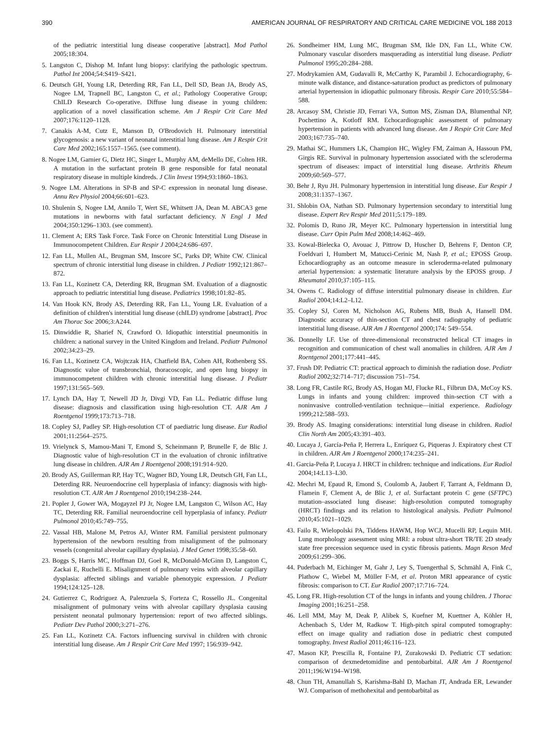390 AMERICAN JOURNAL OF RESPIRATORY AND CRITICAL CARE MEDICINE VOL 188 2013
of the pediatric interstitial lung disease cooperative [abstract]. Mod Pathol 2005;18:304.
5. Langston C, Dishop M. Infant lung biopsy: clarifying the pathologic spectrum. Pathol Int 2004;54:S419–S421.
6. Deutsch GH, Young LR, Deterding RR, Fan LL, Dell SD, Bean JA, Brody AS, Nogee LM, Trapnell BC, Langston C, et al.; Pathology Cooperative Group; ChILD Research Co-operative. Diffuse lung disease in young children: application of a novel classification scheme. Am J Respir Crit Care Med 2007;176:1120–1128.
7. Canakis A-M, Cutz E, Manson D, O'Brodovich H. Pulmonary interstitial glycogenosis: a new variant of neonatal interstitial lung disease. Am J Respir Crit Care Med 2002;165:1557–1565. (see comment).
8. Nogee LM, Garnier G, Dietz HC, Singer L, Murphy AM, deMello DE, Colten HR. A mutation in the surfactant protein B gene responsible for fatal neonatal respiratory disease in multiple kindreds. J Clin Invest 1994;93:1860–1863.
9. Nogee LM. Alterations in SP-B and SP-C expression in neonatal lung disease. Annu Rev Physiol 2004;66:601–623.
10. Shulenin S, Nogee LM, Annilo T, Wert SE, Whitsett JA, Dean M. ABCA3 gene mutations in newborns with fatal surfactant deficiency. N Engl J Med 2004;350:1296–1303. (see comment).
11. Clement A; ERS Task Force. Task Force on Chronic Interstitial Lung Disease in Immunocompetent Children. Eur Respir J 2004;24:686–697.
12. Fan LL, Mullen AL, Brugman SM, Inscore SC, Parks DP, White CW. Clinical spectrum of chronic interstitial lung disease in children. J Pediatr 1992;121:867–872.
13. Fan LL, Kozinetz CA, Deterding RR, Brugman SM. Evaluation of a diagnostic approach to pediatric interstitial lung disease. Pediatrics 1998;101:82–85.
14. Van Hook KN, Brody AS, Deterding RR, Fan LL, Young LR. Evaluation of a definition of children's interstitial lung disease (chILD) syndrome [abstract]. Proc Am Thorac Soc 2006;3:A244.
15. Dinwiddie R, Sharief N, Crawford O. Idiopathic interstitial pneumonitis in children: a national survey in the United Kingdom and Ireland. Pediatr Pulmonol 2002;34:23–29.
16. Fan LL, Kozinetz CA, Wojtczak HA, Chatfield BA, Cohen AH, Rothenberg SS. Diagnostic value of transbronchial, thoracoscopic, and open lung biopsy in immunocompetent children with chronic interstitial lung disease. J Pediatr 1997;131:565–569.
17. Lynch DA, Hay T, Newell JD Jr, Divgi VD, Fan LL. Pediatric diffuse lung disease: diagnosis and classification using high-resolution CT. AJR Am J Roentgenol 1999;173:713–718.
18. Copley SJ, Padley SP. High-resolution CT of paediatric lung disease. Eur Radiol 2001;11:2564–2575.
19. Vrielynck S, Mamou-Mani T, Emond S, Scheinmann P, Brunelle F, de Blic J. Diagnostic value of high-resolution CT in the evaluation of chronic infiltrative lung disease in children. AJR Am J Roentgenol 2008;191:914–920.
20. Brody AS, Guillerman RP, Hay TC, Wagner BD, Young LR, Deutsch GH, Fan LL, Deterding RR. Neuroendocrine cell hyperplasia of infancy: diagnosis with high-resolution CT. AJR Am J Roentgenol 2010;194:238–244.
21. Popler J, Gower WA, Mogayzel PJ Jr, Nogee LM, Langston C, Wilson AC, Hay TC, Deterding RR. Familial neuroendocrine cell hyperplasia of infancy. Pediatr Pulmonol 2010;45:749–755.
22. Vassal HB, Malone M, Petros AJ, Winter RM. Familial persistent pulmonary hypertension of the newborn resulting from misalignment of the pulmonary vessels (congenital alveolar capillary dysplasia). J Med Genet 1998;35:58–60.
23. Boggs S, Harris MC, Hoffman DJ, Goel R, McDonald-McGinn D, Langston C, Zackai E, Ruchelli E. Misalignment of pulmonary veins with alveolar capillary dysplasia: affected siblings and variable phenotypic expression. J Pediatr 1994;124:125–128.
24. Gutierrez C, Rodriguez A, Palenzuela S, Forteza C, Rossello JL. Congenital misalignment of pulmonary veins with alveolar capillary dysplasia causing persistent neonatal pulmonary hypertension: report of two affected siblings. Pediatr Dev Pathol 2000;3:271–276.
25. Fan LL, Kozinetz CA. Factors influencing survival in children with chronic interstitial lung disease. Am J Respir Crit Care Med 1997; 156:939–942.
26. Sondheimer HM, Lung MC, Brugman SM, Ikle DN, Fan LL, White CW. Pulmonary vascular disorders masquerading as interstitial lung disease. Pediatr Pulmonol 1995;20:284–288.
27. Modrykamien AM, Gudavalli R, McCarthy K, Parambil J. Echocardiography, 6-minute walk distance, and distance-saturation product as predictors of pulmonary arterial hypertension in idiopathic pulmonary fibrosis. Respir Care 2010;55:584–588.
28. Arcasoy SM, Christie JD, Ferrari VA, Sutton MS, Zisman DA, Blumenthal NP, Pochettino A, Kotloff RM. Echocardiographic assessment of pulmonary hypertension in patients with advanced lung disease. Am J Respir Crit Care Med 2003;167:735–740.
29. Mathai SC, Hummers LK, Champion HC, Wigley FM, Zaiman A, Hassoun PM, Girgis RE. Survival in pulmonary hypertension associated with the scleroderma spectrum of diseases: impact of interstitial lung disease. Arthritis Rheum 2009;60:569–577.
30. Behr J, Ryu JH. Pulmonary hypertension in interstitial lung disease. Eur Respir J 2008;31:1357–1367.
31. Shlobin OA, Nathan SD. Pulmonary hypertension secondary to interstitial lung disease. Expert Rev Respir Med 2011;5:179–189.
32. Polomis D, Runo JR, Meyer KC. Pulmonary hypertension in interstitial lung disease. Curr Opin Pulm Med 2008;14:462–469.
33. Kowal-Bielecka O, Avouac J, Pittrow D, Huscher D, Behrens F, Denton CP, Foeldvari I, Humbert M, Matucci-Cerinic M, Nash P, et al.; EPOSS Group. Echocardiography as an outcome measure in scleroderma-related pulmonary arterial hypertension: a systematic literature analysis by the EPOSS group. J Rheumatol 2010;37:105–115.
34. Owens C. Radiology of diffuse interstitial pulmonary disease in children. Eur Radiol 2004;14:L2–L12.
35. Copley SJ, Coren M, Nicholson AG, Rubens MB, Bush A, Hansell DM. Diagnostic accuracy of thin-section CT and chest radiography of pediatric interstitial lung disease. AJR Am J Roentgenol 2000;174: 549–554.
36. Donnelly LF. Use of three-dimensional reconstructed helical CT images in recognition and communication of chest wall anomalies in children. AJR Am J Roentgenol 2001;177:441–445.
37. Frush DP. Pediatric CT: practical approach to diminish the radiation dose. Pediatr Radiol 2002;32:714–717; discussion 751–754.
38. Long FR, Castile RG, Brody AS, Hogan MJ, Flucke RL, Filbrun DA, McCoy KS. Lungs in infants and young children: improved thin-section CT with a noninvasive controlled-ventilation technique—initial experience. Radiology 1999;212:588–593.
39. Brody AS. Imaging considerations: interstitial lung disease in children. Radiol Clin North Am 2005;43:391–403.
40. Lucaya J, García-Peña P, Herrera L, Enríquez G, Piqueras J. Expiratory chest CT in children. AJR Am J Roentgenol 2000;174:235–241.
41. Garcia-Peña P, Lucaya J. HRCT in children: technique and indications. Eur Radiol 2004;14:L13–L30.
42. Mechri M, Epaud R, Emond S, Coulomb A, Jaubert F, Tarrant A, Feldmann D, Flamein F, Clement A, de Blic J, et al. Surfactant protein C gene (SFTPC) mutation–associated lung disease: high-resolution computed tomography (HRCT) findings and its relation to histological analysis. Pediatr Pulmonol 2010;45:1021–1029.
43. Failo R, Wielopolski PA, Tiddens HAWM, Hop WCJ, Mucelli RP, Lequin MH. Lung morphology assessment using MRI: a robust ultra-short TR/TE 2D steady state free precession sequence used in cystic fibrosis patients. Magn Reson Med 2009;61:299–306.
44. Puderbach M, Eichinger M, Gahr J, Ley S, Tuengerthal S, Schmähl A, Fink C, Plathow C, Wiebel M, Müller F-M, et al. Proton MRI appearance of cystic fibrosis: comparison to CT. Eur Radiol 2007;17:716–724.
45. Long FR. High-resolution CT of the lungs in infants and young children. J Thorac Imaging 2001;16:251–258.
46. Lell MM, May M, Deak P, Alibek S, Kuefner M, Kuettner A, Köhler H, Achenbach S, Uder M, Radkow T. High-pitch spiral computed tomography: effect on image quality and radiation dose in pediatric chest computed tomography. Invest Radiol 2011;46:116–123.
47. Mason KP, Prescilla R, Fontaine PJ, Zurakowski D. Pediatric CT sedation: comparison of dexmedetomidine and pentobarbital. AJR Am J Roentgenol 2011;196:W194–W198.
48. Chun TH, Amanullah S, Karishma-Bahl D, Machan JT, Andrada ER, Lewander WJ. Comparison of methohexital and pentobarbital as